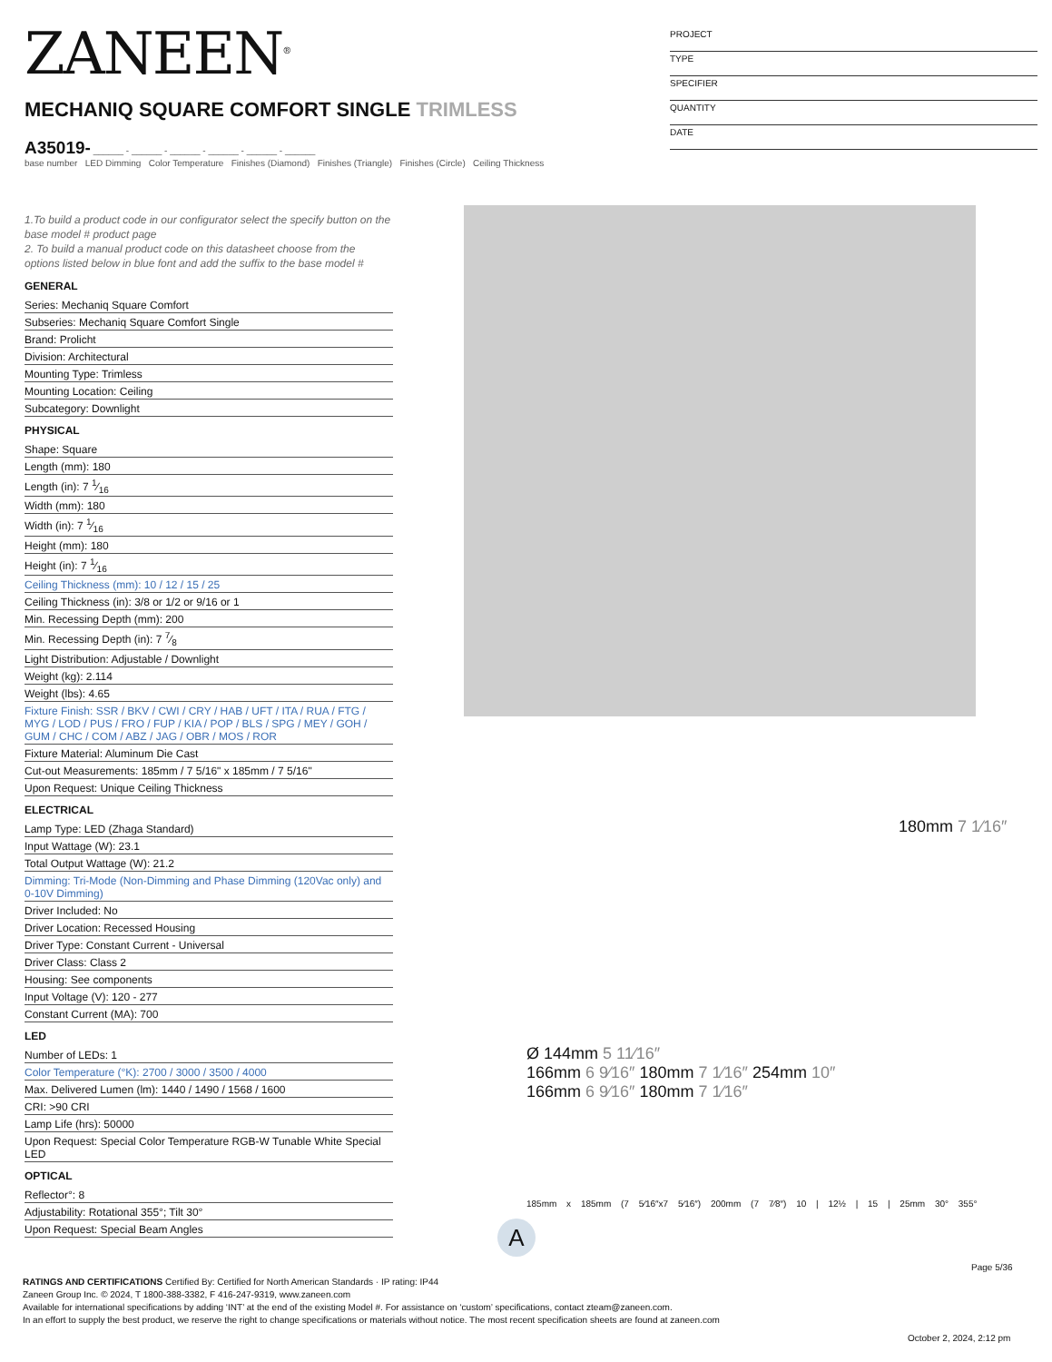ZANEEN<sup>®</sup>
PROJECT
TYPE
SPECIFIER
QUANTITY
DATE
MECHANIQ SQUARE COMFORT SINGLE TRIMLESS
A35019- ______ - ______ - ______ - ______ - ______ - ______
base number LED Dimming Color Temperature Finishes (Diamond) Finishes (Triangle) Finishes (Circle) Ceiling Thickness
1.To build a product code in our configurator select the specify button on the base model # product page
2. To build a manual product code on this datasheet choose from the options listed below in blue font and add the suffix to the base model #
GENERAL
Series: Mechaniq Square Comfort
Subseries: Mechaniq Square Comfort Single
Brand: Prolicht
Division: Architectural
Mounting Type: Trimless
Mounting Location: Ceiling
Subcategory: Downlight
PHYSICAL
Shape: Square
Length (mm): 180
Length (in): 7 1⁄16
Width (mm): 180
Width (in): 7 1⁄16
Height (mm): 180
Height (in): 7 1⁄16
Ceiling Thickness (mm): 10 / 12 / 15 / 25
Ceiling Thickness (in): 3/8 or 1/2 or 9/16 or 1
Min. Recessing Depth (mm): 200
Min. Recessing Depth (in): 7 7⁄8
Light Distribution: Adjustable / Downlight
Weight (kg): 2.114
Weight (lbs): 4.65
Fixture Finish: SSR / BKV / CWI / CRY / HAB / UFT / ITA / RUA / FTG / MYG / LOD / PUS / FRO / FUP / KIA / POP / BLS / SPG / MEY / GOH / GUM / CHC / COM / ABZ / JAG / OBR / MOS / ROR
Fixture Material: Aluminum Die Cast
Cut-out Measurements: 185mm / 7 5/16" x 185mm / 7 5/16"
Upon Request: Unique Ceiling Thickness
ELECTRICAL
Lamp Type: LED (Zhaga Standard)
Input Wattage (W): 23.1
Total Output Wattage (W): 21.2
Dimming: Tri-Mode (Non-Dimming and Phase Dimming (120Vac only) and 0-10V Dimming)
Driver Included: No
Driver Location: Recessed Housing
Driver Type: Constant Current - Universal
Driver Class: Class 2
Housing: See components
Input Voltage (V): 120 - 277
Constant Current (MA): 700
LED
Number of LEDs: 1
Color Temperature (°K): 2700 / 3000 / 3500 / 4000
Max. Delivered Lumen (lm): 1440 / 1490 / 1568 / 1600
CRI: >90 CRI
Lamp Life (hrs): 50000
Upon Request: Special Color Temperature RGB-W Tunable White Special LED
OPTICAL
Reflector°: 8
Adjustability: Rotational 355°; Tilt 30°
Upon Request: Special Beam Angles
Ø 144mm 5 11⁄16″
166mm 6 9⁄16″ 180mm 7 1⁄16″ 254mm 10″
166mm 6 9⁄16″ 180mm 7 1⁄16″
180mm 7 1⁄16″
185mm x 185mm (7 5⁄16″x7 5⁄16″) 200mm (7 7⁄8″) 10 | 12½ | 15 | 25mm 30° 355°
A
Page 5/36
RATINGS AND CERTIFICATIONS Certified By: Certified for North American Standards · IP rating: IP44
Zaneen Group Inc. © 2024, T 1800-388-3382, F 416-247-9319, www.zaneen.com
Available for international specifications by adding ‘INT’ at the end of the existing Model #. For assistance on ‘custom’ specifications, contact zteam@zaneen.com.
In an effort to supply the best product, we reserve the right to change specifications or materials without notice. The most recent specification sheets are found at zaneen.com
October 2, 2024, 2:12 pm